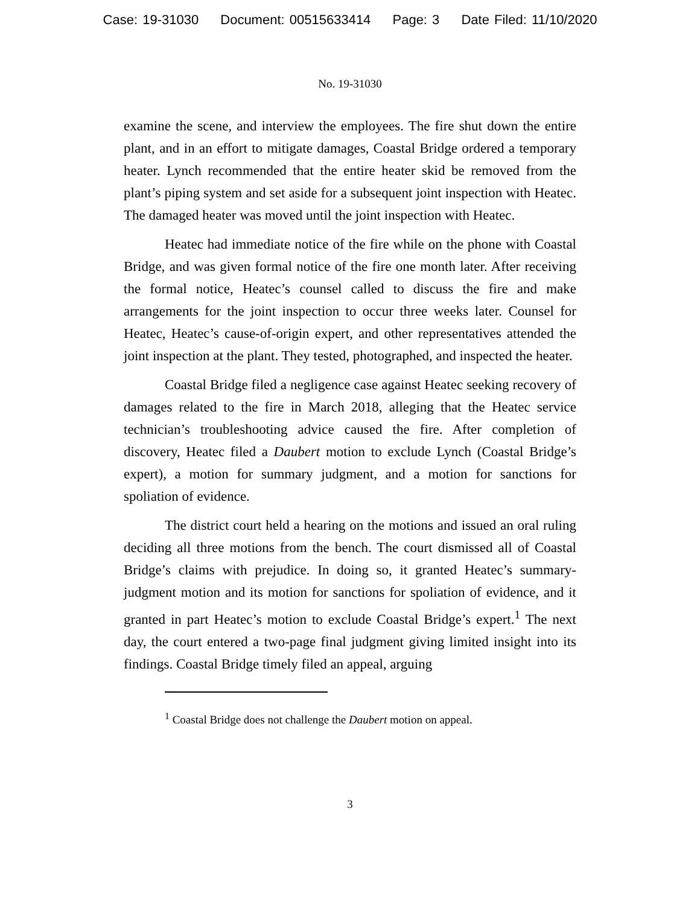Case: 19-31030 Document: 00515633414 Page: 3 Date Filed: 11/10/2020
No. 19-31030
examine the scene, and interview the employees. The fire shut down the entire plant, and in an effort to mitigate damages, Coastal Bridge ordered a temporary heater. Lynch recommended that the entire heater skid be removed from the plant’s piping system and set aside for a subsequent joint inspection with Heatec. The damaged heater was moved until the joint inspection with Heatec.
Heatec had immediate notice of the fire while on the phone with Coastal Bridge, and was given formal notice of the fire one month later. After receiving the formal notice, Heatec’s counsel called to discuss the fire and make arrangements for the joint inspection to occur three weeks later. Counsel for Heatec, Heatec’s cause-of-origin expert, and other representatives attended the joint inspection at the plant. They tested, photographed, and inspected the heater.
Coastal Bridge filed a negligence case against Heatec seeking recovery of damages related to the fire in March 2018, alleging that the Heatec service technician’s troubleshooting advice caused the fire. After completion of discovery, Heatec filed a Daubert motion to exclude Lynch (Coastal Bridge’s expert), a motion for summary judgment, and a motion for sanctions for spoliation of evidence.
The district court held a hearing on the motions and issued an oral ruling deciding all three motions from the bench. The court dismissed all of Coastal Bridge’s claims with prejudice. In doing so, it granted Heatec’s summary-judgment motion and its motion for sanctions for spoliation of evidence, and it granted in part Heatec’s motion to exclude Coastal Bridge’s expert.<sup>1</sup> The next day, the court entered a two-page final judgment giving limited insight into its findings. Coastal Bridge timely filed an appeal, arguing
<sup>1</sup> Coastal Bridge does not challenge the Daubert motion on appeal.
3